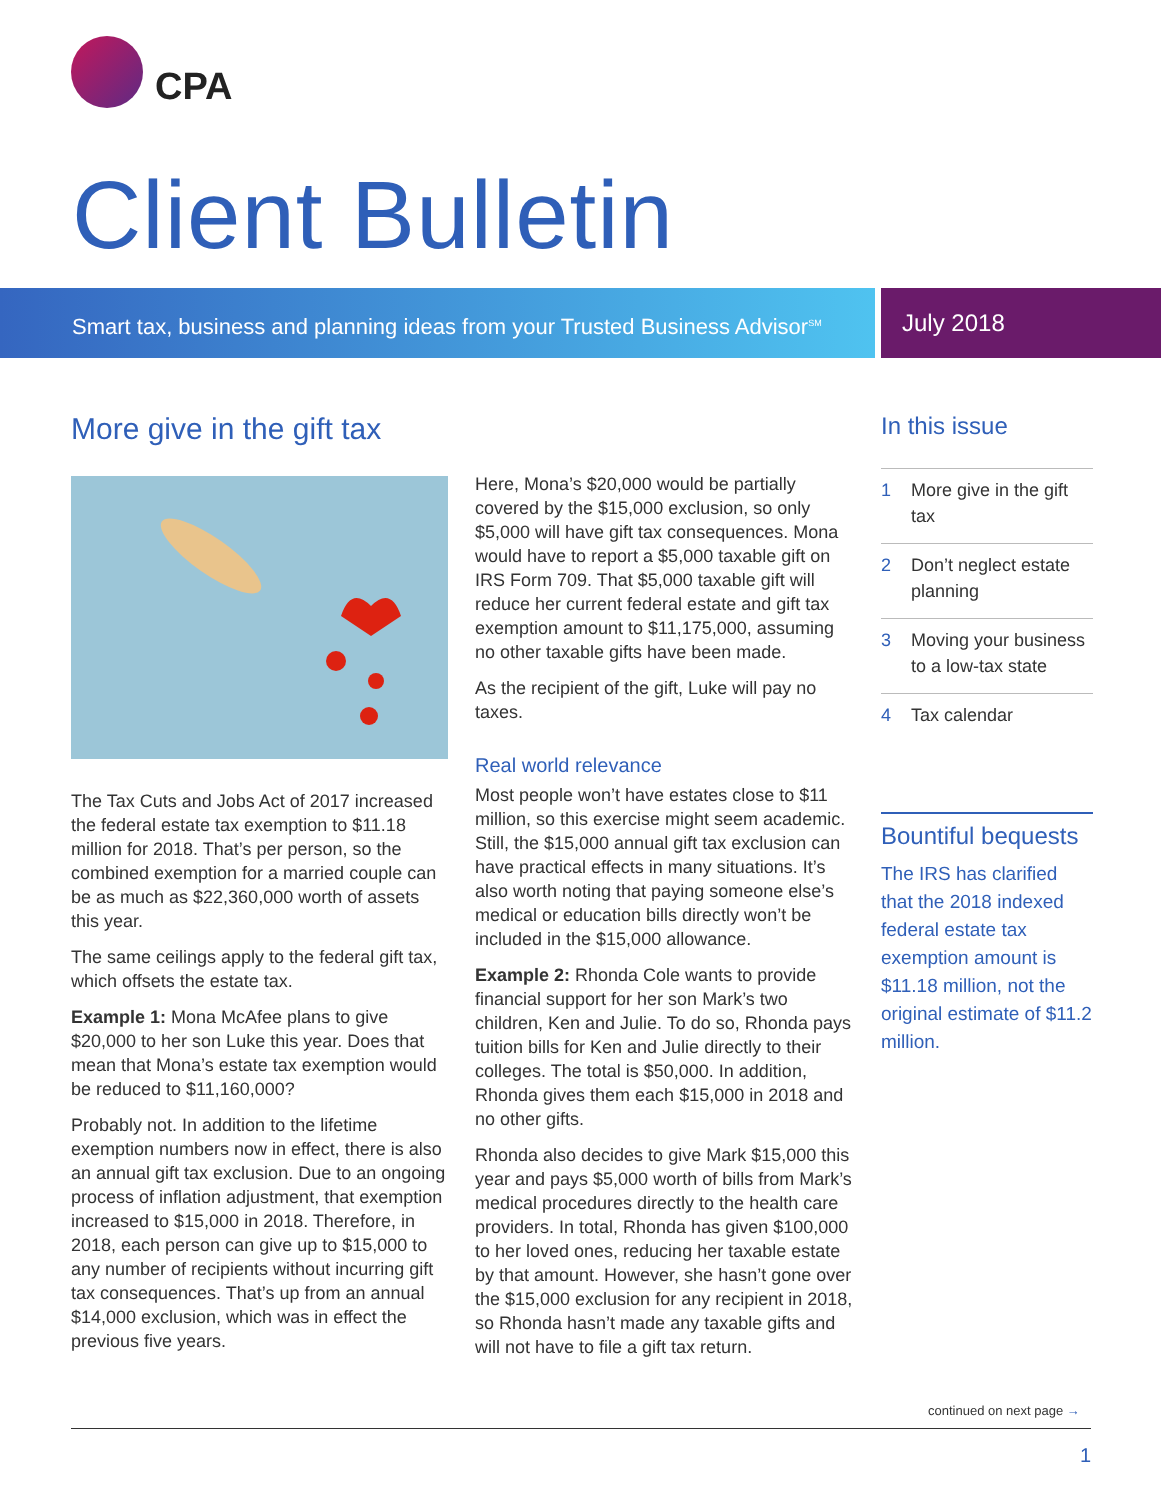CPA
Client Bulletin
Smart tax, business and planning ideas from your Trusted Business Advisor<sup>SM</sup>
July 2018
More give in the gift tax
The Tax Cuts and Jobs Act of 2017 increased the federal estate tax exemption to $11.18 million for 2018. That’s per person, so the combined exemption for a married couple can be as much as $22,360,000 worth of assets this year.
The same ceilings apply to the federal gift tax, which offsets the estate tax.
Example 1: Mona McAfee plans to give $20,000 to her son Luke this year. Does that mean that Mona’s estate tax exemption would be reduced to $11,160,000?
Probably not. In addition to the lifetime exemption numbers now in effect, there is also an annual gift tax exclusion. Due to an ongoing process of inflation adjustment, that exemption increased to $15,000 in 2018. Therefore, in 2018, each person can give up to $15,000 to any number of recipients without incurring gift tax consequences. That’s up from an annual $14,000 exclusion, which was in effect the previous five years.
Here, Mona’s $20,000 would be partially covered by the $15,000 exclusion, so only $5,000 will have gift tax consequences. Mona would have to report a $5,000 taxable gift on IRS Form 709. That $5,000 taxable gift will reduce her current federal estate and gift tax exemption amount to $11,175,000, assuming no other taxable gifts have been made.
As the recipient of the gift, Luke will pay no taxes.
Real world relevance
Most people won’t have estates close to $11 million, so this exercise might seem academic. Still, the $15,000 annual gift tax exclusion can have practical effects in many situations. It’s also worth noting that paying someone else’s medical or education bills directly won’t be included in the $15,000 allowance.
Example 2: Rhonda Cole wants to provide financial support for her son Mark’s two children, Ken and Julie. To do so, Rhonda pays tuition bills for Ken and Julie directly to their colleges. The total is $50,000. In addition, Rhonda gives them each $15,000 in 2018 and no other gifts.
Rhonda also decides to give Mark $15,000 this year and pays $5,000 worth of bills from Mark’s medical procedures directly to the health care providers. In total, Rhonda has given $100,000 to her loved ones, reducing her taxable estate by that amount. However, she hasn’t gone over the $15,000 exclusion for any recipient in 2018, so Rhonda hasn’t made any taxable gifts and will not have to file a gift tax return.
In this issue
1 More give in the gift tax
2 Don’t neglect estate planning
3 Moving your business to a low-tax state
4 Tax calendar
Bountiful bequests
The IRS has clarified that the 2018 indexed federal estate tax exemption amount is $11.18 million, not the original estimate of $11.2 million.
continued on next page →
1